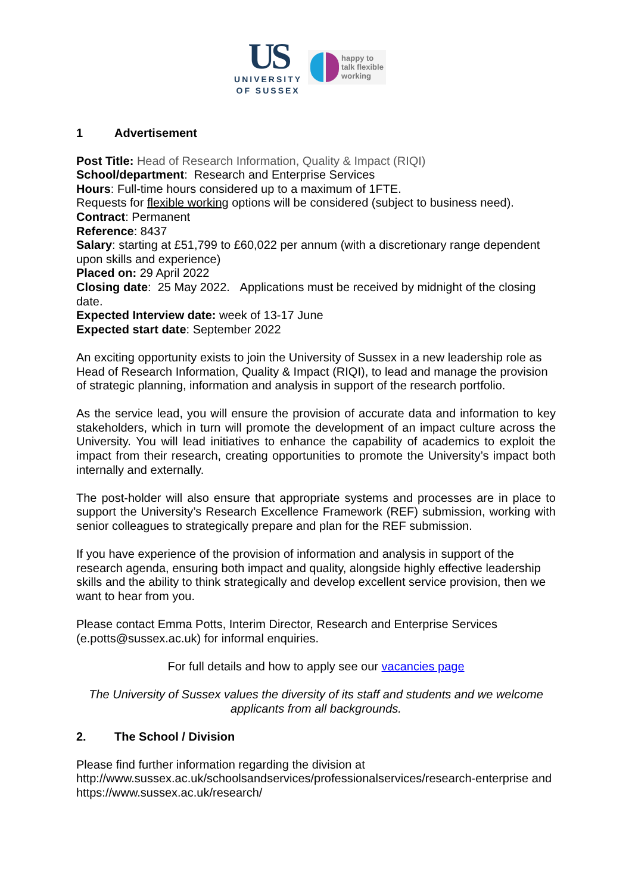US
UNIVERSITY
OF SUSSEX
happy to
talk flexible
working
1 Advertisement
Post Title: Head of Research Information, Quality & Impact (RIQI)
School/department: Research and Enterprise Services
Hours: Full-time hours considered up to a maximum of 1FTE.
Requests for flexible working options will be considered (subject to business need).
Contract: Permanent
Reference: 8437
Salary: starting at £51,799 to £60,022 per annum (with a discretionary range dependent upon skills and experience)
Placed on: 29 April 2022
Closing date: 25 May 2022. Applications must be received by midnight of the closing date.
Expected Interview date: week of 13-17 June
Expected start date: September 2022
An exciting opportunity exists to join the University of Sussex in a new leadership role as Head of Research Information, Quality & Impact (RIQI), to lead and manage the provision of strategic planning, information and analysis in support of the research portfolio.
As the service lead, you will ensure the provision of accurate data and information to key stakeholders, which in turn will promote the development of an impact culture across the University. You will lead initiatives to enhance the capability of academics to exploit the impact from their research, creating opportunities to promote the University’s impact both internally and externally.
The post-holder will also ensure that appropriate systems and processes are in place to support the University’s Research Excellence Framework (REF) submission, working with senior colleagues to strategically prepare and plan for the REF submission.
If you have experience of the provision of information and analysis in support of the research agenda, ensuring both impact and quality, alongside highly effective leadership skills and the ability to think strategically and develop excellent service provision, then we want to hear from you.
Please contact Emma Potts, Interim Director, Research and Enterprise Services (e.potts@sussex.ac.uk) for informal enquiries.
For full details and how to apply see our vacancies page
The University of Sussex values the diversity of its staff and students and we welcome applicants from all backgrounds.
2. The School / Division
Please find further information regarding the division at http://www.sussex.ac.uk/schoolsandservices/professionalservices/research-enterprise and https://www.sussex.ac.uk/research/